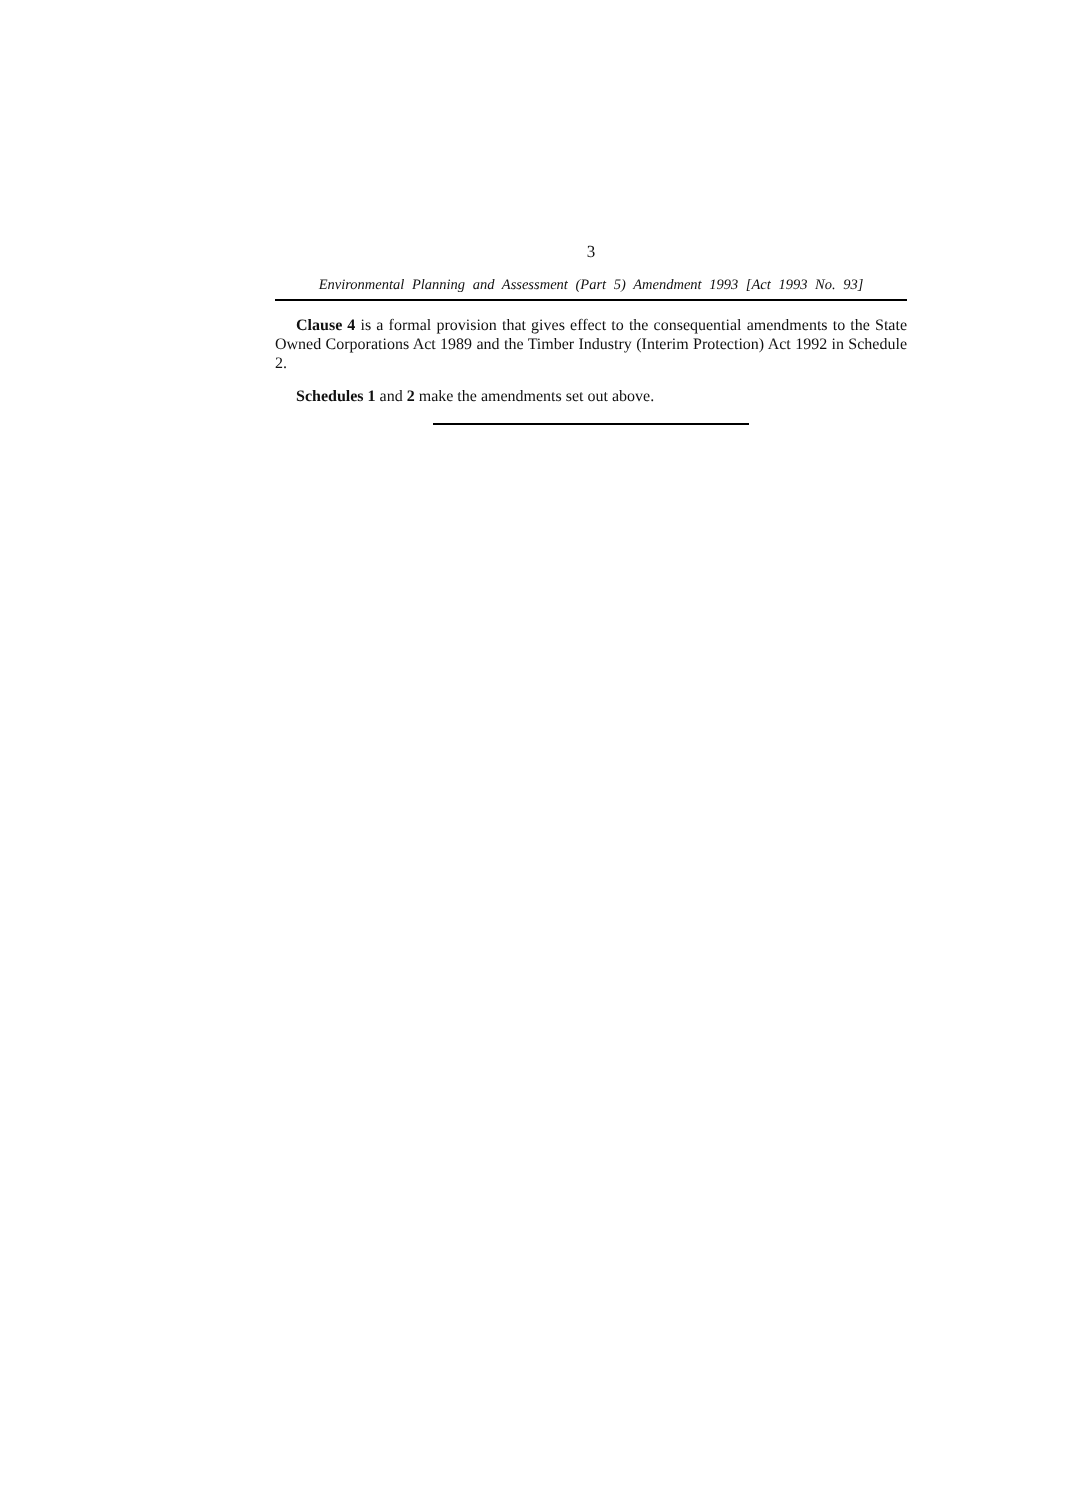3
Environmental Planning and Assessment (Part 5) Amendment 1993 [Act 1993 No. 93]
Clause 4 is a formal provision that gives effect to the consequential amendments to the State Owned Corporations Act 1989 and the Timber Industry (Interim Protection) Act 1992 in Schedule 2.
Schedules 1 and 2 make the amendments set out above.